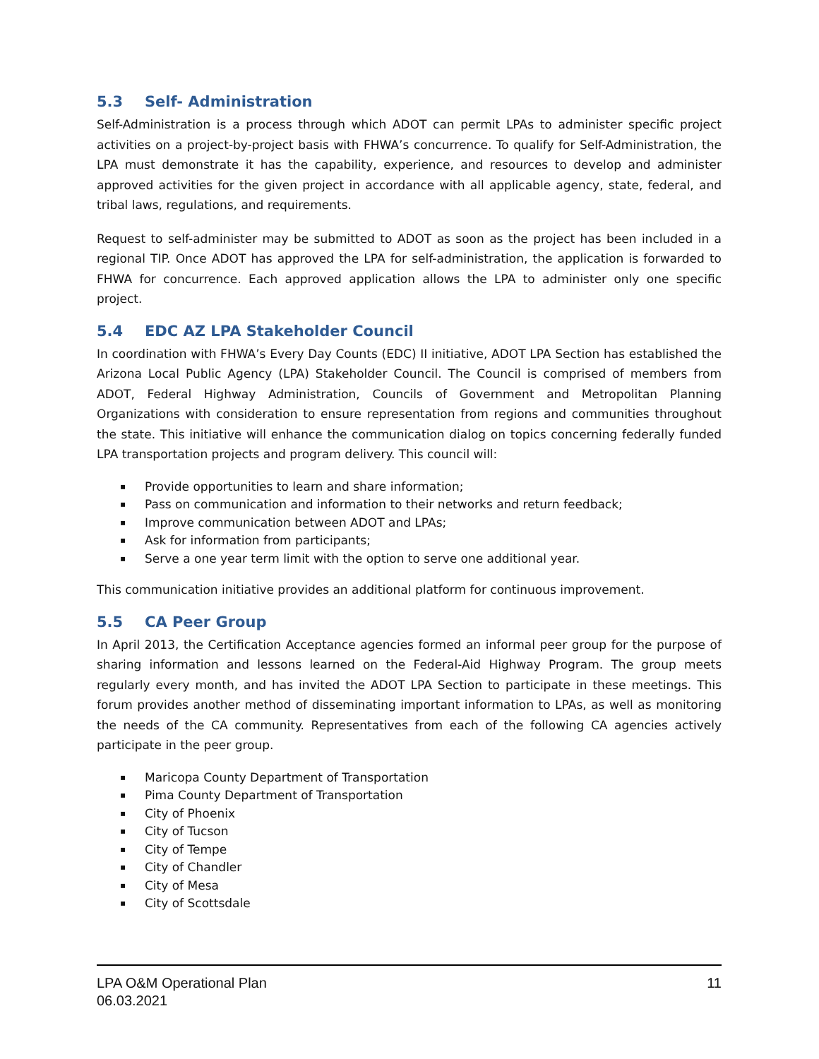5.3 Self- Administration
Self-Administration is a process through which ADOT can permit LPAs to administer specific project activities on a project-by-project basis with FHWA’s concurrence. To qualify for Self-Administration, the LPA must demonstrate it has the capability, experience, and resources to develop and administer approved activities for the given project in accordance with all applicable agency, state, federal, and tribal laws, regulations, and requirements.
Request to self-administer may be submitted to ADOT as soon as the project has been included in a regional TIP. Once ADOT has approved the LPA for self-administration, the application is forwarded to FHWA for concurrence. Each approved application allows the LPA to administer only one specific project.
5.4 EDC AZ LPA Stakeholder Council
In coordination with FHWA’s Every Day Counts (EDC) II initiative, ADOT LPA Section has established the Arizona Local Public Agency (LPA) Stakeholder Council. The Council is comprised of members from ADOT, Federal Highway Administration, Councils of Government and Metropolitan Planning Organizations with consideration to ensure representation from regions and communities throughout the state. This initiative will enhance the communication dialog on topics concerning federally funded LPA transportation projects and program delivery. This council will:
▪ Provide opportunities to learn and share information;
▪ Pass on communication and information to their networks and return feedback;
▪ Improve communication between ADOT and LPAs;
▪ Ask for information from participants;
▪ Serve a one year term limit with the option to serve one additional year.
This communication initiative provides an additional platform for continuous improvement.
5.5 CA Peer Group
In April 2013, the Certification Acceptance agencies formed an informal peer group for the purpose of sharing information and lessons learned on the Federal-Aid Highway Program. The group meets regularly every month, and has invited the ADOT LPA Section to participate in these meetings. This forum provides another method of disseminating important information to LPAs, as well as monitoring the needs of the CA community. Representatives from each of the following CA agencies actively participate in the peer group.
▪ Maricopa County Department of Transportation
▪ Pima County Department of Transportation
▪ City of Phoenix
▪ City of Tucson
▪ City of Tempe
▪ City of Chandler
▪ City of Mesa
▪ City of Scottsdale
LPA O&M Operational Plan
06.03.2021
11